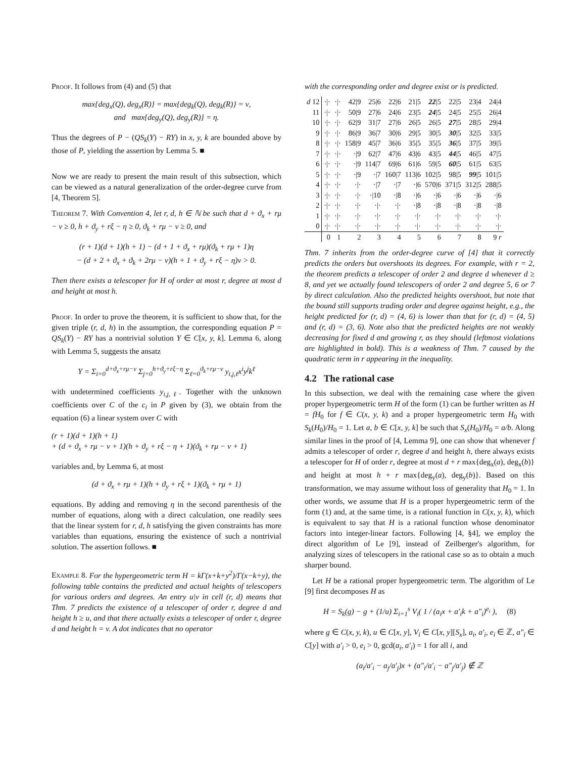Proof. It follows from (4) and (5) that
max{deg<sub>x</sub>(Q), deg<sub>x</sub>(R)} = max{deg<sub>k</sub>(Q), deg<sub>k</sub>(R)} = ν,
and max{deg<sub>y</sub>(Q), deg<sub>y</sub>(R)} = η.
Thus the degrees of P − (QS<sub>k</sub>(Y) − RY) in x, y, k are bounded above by those of P, yielding the assertion by Lemma 5. ■
Now we are ready to present the main result of this subsection, which can be viewed as a natural generalization of the order-degree curve from [4, Theorem 5].
Theorem 7. With Convention 4, let r, d, h ∈ ℕ be such that d + ϑ<sub>x</sub> + rμ − ν ≥ 0, h + ϑ<sub>y</sub> + rξ − η ≥ 0, ϑ<sub>k</sub> + rμ − ν ≥ 0, and
(r + 1)(d + 1)(h + 1) − (d + 1 + ϑ<sub>x</sub> + rμ)(ϑ<sub>k</sub> + rμ + 1)η
− (d + 2 + ϑ<sub>x</sub> + ϑ<sub>k</sub> + 2rμ − ν)(h + 1 + ϑ<sub>y</sub> + rξ − η)ν > 0.
Then there exists a telescoper for H of order at most r, degree at most d and height at most h.
Proof. In order to prove the theorem, it is sufficient to show that, for the given triple (r, d, h) in the assumption, the corresponding equation P = QS<sub>k</sub>(Y) − RY has a nontrivial solution Y ∈ C[x, y, k]. Lemma 6, along with Lemma 5, suggests the ansatz
Y = Σ<sub>i=0</sub><sup>d+ϑ<sub>x</sub>+rμ−ν</sup> Σ<sub>j=0</sub><sup>h+ϑ<sub>y</sub>+rξ−η</sup> Σ<sub>ℓ=0</sub><sup>ϑ<sub>k</sub>+rμ−ν</sup> y<sub>i,j,ℓ</sub>x<sup>i</sup>y<sup>j</sup>k<sup>ℓ</sup>
with undetermined coefficients y<sub>i,j,ℓ</sub>. Together with the unknown coefficients over C of the c<sub>i</sub> in P given by (3), we obtain from the equation (6) a linear system over C with
(r + 1)(d + 1)(h + 1)
+ (d + ϑ<sub>x</sub> + rμ − ν + 1)(h + ϑ<sub>y</sub> + rξ − η + 1)(ϑ<sub>k</sub> + rμ − ν + 1)
variables and, by Lemma 6, at most
(d + ϑ<sub>x</sub> + rμ + 1)(h + ϑ<sub>y</sub> + rξ + 1)(ϑ<sub>k</sub> + rμ + 1)
equations. By adding and removing η in the second parenthesis of the number of equations, along with a direct calculation, one readily sees that the linear system for r, d, h satisfying the given constraints has more variables than equations, ensuring the existence of such a nontrivial solution. The assertion follows. ■
Example 8. For the hypergeometric term H = kΓ(x+k+y<sup>2</sup>)/Γ(x−k+y), the following table contains the predicted and actual heights of telescopers for various orders and degrees. An entry u|v in cell (r, d) means that Thm. 7 predicts the existence of a telescoper of order r, degree d and height h ≥ u, and that there actually exists a telescoper of order r, degree d and height h = v. A dot indicates that no operator
with the corresponding order and degree exist or is predicted.
| d 12 | ·/· | ·/· | 42/9 | 25/6 | 22/6 | 21/5 | 22 /5 | 22/5 | 23/4 | 24/4 |
| 11 | ·/· | ·/· | 50/9 | 27/6 | 24/6 | 23/5 | 24 /5 | 24/5 | 25/5 | 26/4 |
| 10 | ·/· | ·/· | 62/9 | 31/7 | 27/6 | 26/5 | 26/5 | 27 /5 | 28/5 | 29/4 |
| 9 | ·/· | ·/· | 86/9 | 36/7 | 30/6 | 29/5 | 30/5 | 30 /5 | 32/5 | 33/5 |
| 8 | ·/· | ·/· | 158/9 | 45/7 | 36/6 | 35/5 | 35/5 | 36 /5 | 37/5 | 39/5 |
| 7 | ·/· | ·/· | ·/9 | 62/7 | 47/6 | 43/6 | 43/5 | 44 /5 | 46/5 | 47/5 |
| 6 | ·/· | ·/· | ·/9 | 114/7 | 69/6 | 61/6 | 59/5 | 60 /5 | 61/5 | 63/5 |
| 5 | ·/· | ·/· | ·/9 | ·/7 | 160/7 | 113/6 | 102/5 | 98/5 | 99 /5 | 101/5 |
| 4 | ·/· | ·/· | ·/· | ·/7 | ·/7 | ·/6 | 570/6 | 371/5 | 312/5 | 288/5 |
| 3 | ·/· | ·/· | ·/· | ·/10 | ·/8 | ·/6 | ·/6 | ·/6 | ·/6 | ·/6 |
| 2 | ·/· | ·/· | ·/· | ·/· | ·/· | ·/8 | ·/8 | ·/8 | ·/8 | ·/8 |
| 1 | ·/· | ·/· | ·/· | ·/· | ·/· | ·/· | ·/· | ·/· | ·/· | ·/· |
| 0 | ·/· | ·/· | ·/· | ·/· | ·/· | ·/· | ·/· | ·/· | ·/· | ·/· |
| | 0 | 1 | 2 | 3 | 4 | 5 | 6 | 7 | 8 | 9 r |
Thm. 7 inherits from the order-degree curve of [4] that it correctly predicts the orders but overshoots its degrees. For example, with r = 2, the theorem predicts a telescoper of order 2 and degree d whenever d ≥ 8, and yet we actually found telescopers of order 2 and degree 5, 6 or 7 by direct calculation. Also the predicted heights overshoot, but note that the bound still supports trading order and degree against height, e.g., the height predicted for (r, d) = (4, 6) is lower than that for (r, d) = (4, 5) and (r, d) = (3, 6). Note also that the predicted heights are not weakly decreasing for fixed d and growing r, as they should (leftmost violations are highlighted in bold). This is a weakness of Thm. 7 caused by the quadratic term in r appearing in the inequality.
4.2 The rational case
In this subsection, we deal with the remaining case where the given proper hypergeometric term H of the form (1) can be further written as H = fH<sub>0</sub> for f ∈ C(x, y, k) and a proper hypergeometric term H<sub>0</sub> with S<sub>k</sub>(H<sub>0</sub>)/H<sub>0</sub> = 1. Let a, b ∈ C[x, y, k] be such that S<sub>x</sub>(H<sub>0</sub>)/H<sub>0</sub> = a/b. Along similar lines in the proof of [4, Lemma 9], one can show that whenever f admits a telescoper of order r, degree d and height h, there always exists a telescoper for H of order r, degree at most d + r max{deg<sub>x</sub>(a), deg<sub>x</sub>(b)} and height at most h + r max{deg<sub>y</sub>(a), deg<sub>y</sub>(b)}. Based on this transformation, we may assume without loss of generality that H<sub>0</sub> = 1. In other words, we assume that H is a proper hypergeometric term of the form (1) and, at the same time, is a rational function in C(x, y, k), which is equivalent to say that H is a rational function whose denominator factors into integer-linear factors. Following [4, §4], we employ the direct algorithm of Le [9], instead of Zeilberger's algorithm, for analyzing sizes of telescopers in the rational case so as to obtain a much sharper bound.
Let H be a rational proper hypergeometric term. The algorithm of Le [9] first decomposes H as
H = S<sub>k</sub>(g) − g + (1/u) Σ<sub>i=1</sub><sup>s</sup> V<sub>i</sub>( 1 / (a<sub>i</sub>x + a′<sub>i</sub>k + a″<sub>i</sub>)<sup>e<sub>i</sub></sup> ), (8)
where g ∈ C(x, y, k), u ∈ C[x, y], V<sub>i</sub> ∈ C[x, y][S<sub>x</sub>], a<sub>i</sub>, a′<sub>i</sub>, e<sub>i</sub> ∈ ℤ, a″<sub>i</sub> ∈ C[y] with a′<sub>i</sub> > 0, e<sub>i</sub> > 0, gcd(a<sub>i</sub>, a′<sub>i</sub>) = 1 for all i, and
(a<sub>i</sub>/a′<sub>i</sub> − a<sub>j</sub>/a′<sub>j</sub>)x + (a″<sub>i</sub>/a′<sub>i</sub> − a″<sub>j</sub>/a′<sub>j</sub>) ∉ ℤ